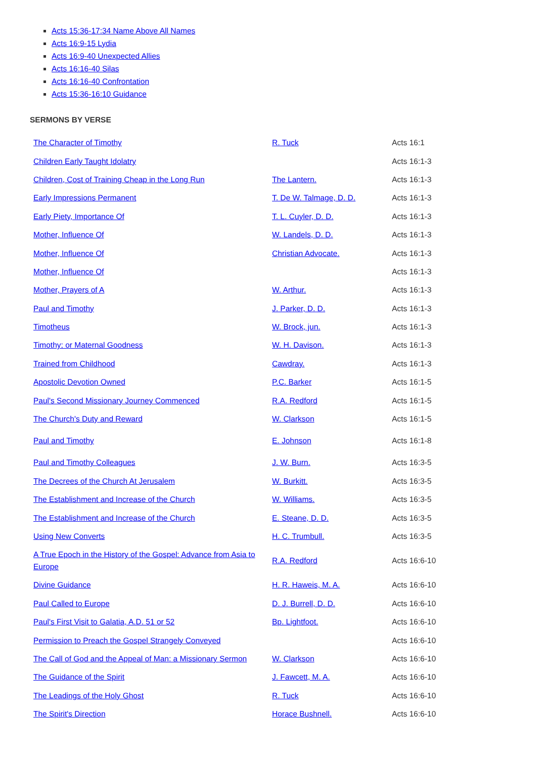Acts 15:36-17:34 Name Above All Names
Acts 16:9-15 Lydia
Acts 16:9-40 Unexpected Allies
Acts 16:16-40 Silas
Acts 16:16-40 Confrontation
Acts 15:36-16:10 Guidance
SERMONS BY VERSE
| The Character of Timothy | R. Tuck | Acts 16:1 |
| Children Early Taught Idolatry | | Acts 16:1-3 |
| Children, Cost of Training Cheap in the Long Run | The Lantern. | Acts 16:1-3 |
| Early Impressions Permanent | T. De W. Talmage, D. D. | Acts 16:1-3 |
| Early Piety, Importance Of | T. L. Cuyler, D. D. | Acts 16:1-3 |
| Mother, Influence Of | W. Landels, D. D. | Acts 16:1-3 |
| Mother, Influence Of | Christian Advocate. | Acts 16:1-3 |
| Mother, Influence Of | | Acts 16:1-3 |
| Mother, Prayers of A | W. Arthur. | Acts 16:1-3 |
| Paul and Timothy | J. Parker, D. D. | Acts 16:1-3 |
| Timotheus | W. Brock, jun. | Acts 16:1-3 |
| Timothy; or Maternal Goodness | W. H. Davison. | Acts 16:1-3 |
| Trained from Childhood | Cawdray. | Acts 16:1-3 |
| Apostolic Devotion Owned | P.C. Barker | Acts 16:1-5 |
| Paul's Second Missionary Journey Commenced | R.A. Redford | Acts 16:1-5 |
| The Church's Duty and Reward | W. Clarkson | Acts 16:1-5 |
| Paul and Timothy | E. Johnson | Acts 16:1-8 |
| Paul and Timothy Colleagues | J. W. Burn. | Acts 16:3-5 |
| The Decrees of the Church At Jerusalem | W. Burkitt. | Acts 16:3-5 |
| The Establishment and Increase of the Church | W. Williams. | Acts 16:3-5 |
| The Establishment and Increase of the Church | E. Steane, D. D. | Acts 16:3-5 |
| Using New Converts | H. C. Trumbull. | Acts 16:3-5 |
| A True Epoch in the History of the Gospel: Advance from Asia to Europe | R.A. Redford | Acts 16:6-10 |
| Divine Guidance | H. R. Haweis, M. A. | Acts 16:6-10 |
| Paul Called to Europe | D. J. Burrell, D. D. | Acts 16:6-10 |
| Paul's First Visit to Galatia, A.D. 51 or 52 | Bp. Lightfoot. | Acts 16:6-10 |
| Permission to Preach the Gospel Strangely Conveyed | | Acts 16:6-10 |
| The Call of God and the Appeal of Man: a Missionary Sermon | W. Clarkson | Acts 16:6-10 |
| The Guidance of the Spirit | J. Fawcett, M. A. | Acts 16:6-10 |
| The Leadings of the Holy Ghost | R. Tuck | Acts 16:6-10 |
| The Spirit's Direction | Horace Bushnell. | Acts 16:6-10 |